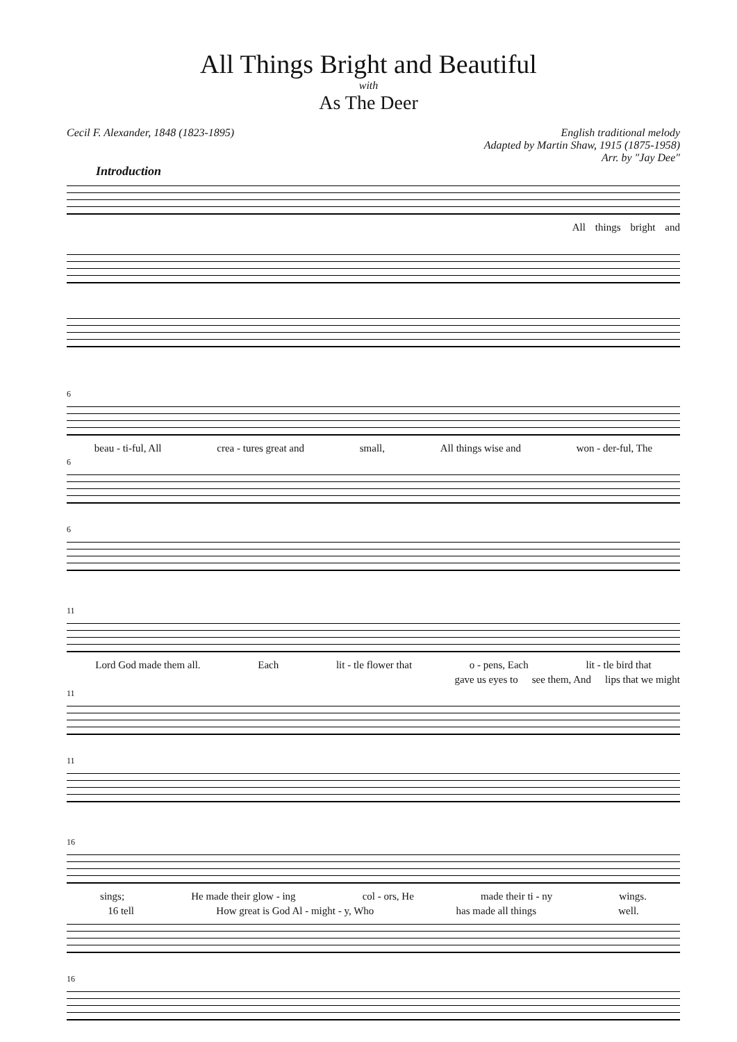All Things Bright and Beautiful
with
As The Deer
Cecil F. Alexander, 1848 (1823-1895)
English traditional melody
Adapted by Martin Shaw, 1915 (1875-1958)
Arr. by "Jay Dee"
Introduction
All things bright and
6
beau - ti-ful, All crea - tures great and small, All things wise and won - der-ful, The
6
6
11
Lord God made them all. Each lit - tle flower that o - pens, Each lit - tle bird that
gave us eyes to see them, And lips that we might
11
11
16
sings; He made their glow - ing col - ors, He made their ti - ny wings.
16 tell How great is God Al - might - y, Who has made all things well.
16